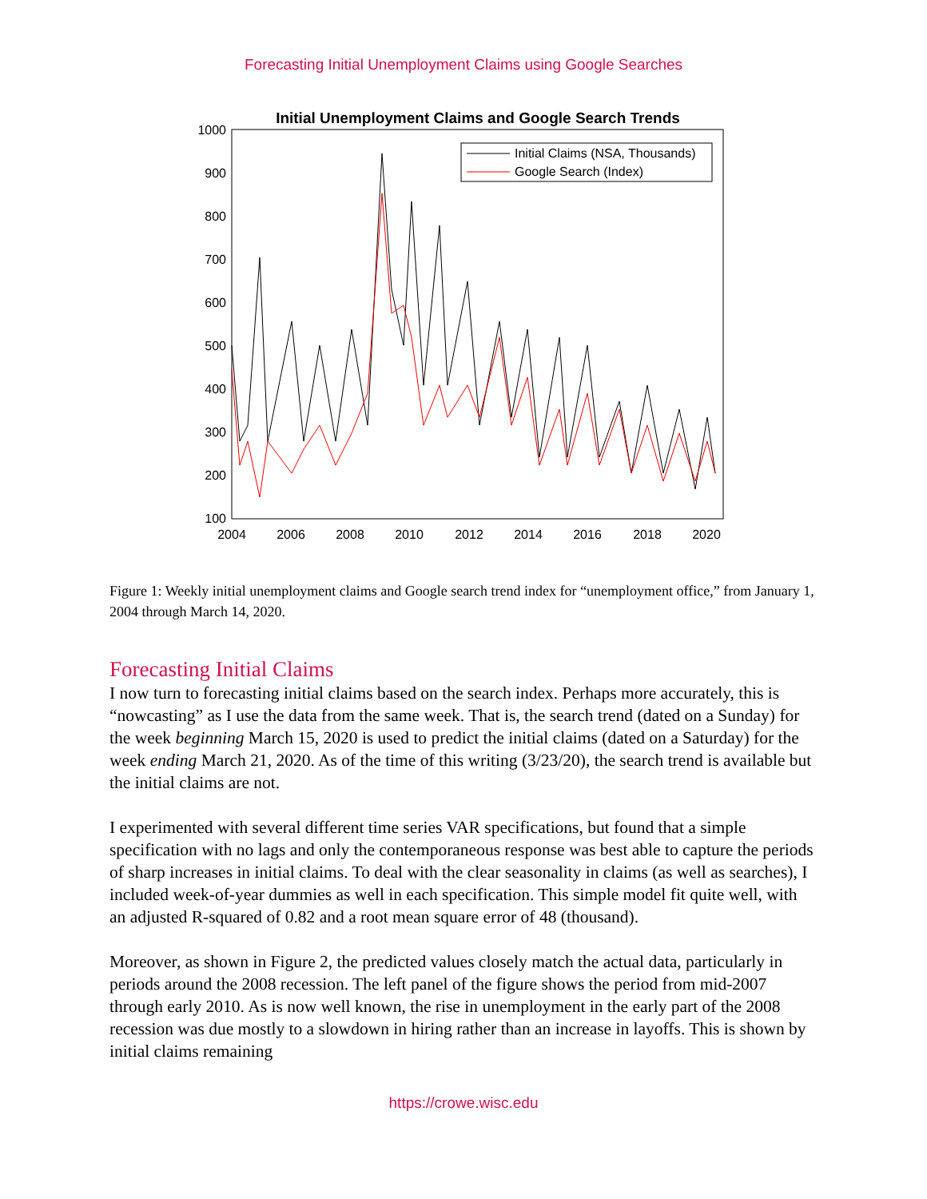Forecasting Initial Unemployment Claims using Google Searches
Initial Unemployment Claims and Google Search Trends
1000
900
800
700
600
500
400
300
200
100
2004
2006
2008
2010
2012
2014
2016
2018
2020
Initial Claims (NSA, Thousands)
Google Search (Index)
Figure 1: Weekly initial unemployment claims and Google search trend index for “unemployment office,” from January 1, 2004 through March 14, 2020.
Forecasting Initial Claims
I now turn to forecasting initial claims based on the search index. Perhaps more accurately, this is “nowcasting” as I use the data from the same week. That is, the search trend (dated on a Sunday) for the week beginning March 15, 2020 is used to predict the initial claims (dated on a Saturday) for the week ending March 21, 2020. As of the time of this writing (3/23/20), the search trend is available but the initial claims are not.
I experimented with several different time series VAR specifications, but found that a simple specification with no lags and only the contemporaneous response was best able to capture the periods of sharp increases in initial claims. To deal with the clear seasonality in claims (as well as searches), I included week-of-year dummies as well in each specification. This simple model fit quite well, with an adjusted R-squared of 0.82 and a root mean square error of 48 (thousand).
Moreover, as shown in Figure 2, the predicted values closely match the actual data, particularly in periods around the 2008 recession. The left panel of the figure shows the period from mid-2007 through early 2010. As is now well known, the rise in unemployment in the early part of the 2008 recession was due mostly to a slowdown in hiring rather than an increase in layoffs. This is shown by initial claims remaining
https://crowe.wisc.edu